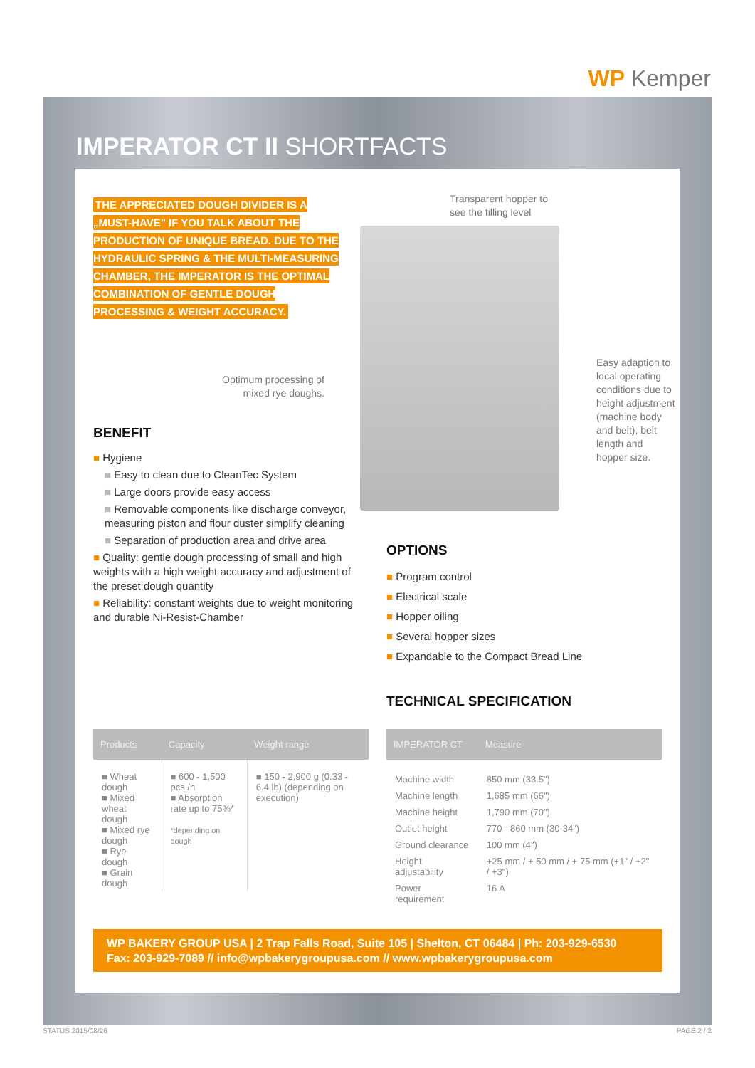WP Kemper
IMPERATOR CT II SHORTFACTS
THE APPRECIATED DOUGH DIVIDER IS A „MUST-HAVE" IF YOU TALK ABOUT THE PRODUCTION OF UNIQUE BREAD. DUE TO THE HYDRAULIC SPRING & THE MULTI-MEASURING CHAMBER, THE IMPERATOR IS THE OPTIMAL COMBINATION OF GENTLE DOUGH PROCESSING & WEIGHT ACCURACY.
Transparent hopper to
see the filling level
Optimum processing of
mixed rye doughs.
Easy adaption to local operating conditions due to height adjustment (machine body and belt), belt length and hopper size.
BENEFIT
■ Hygiene
■ Easy to clean due to CleanTec System
■ Large doors provide easy access
■ Removable components like discharge conveyor, measuring piston and flour duster simplify cleaning
■ Separation of production area and drive area
■ Quality: gentle dough processing of small and high weights with a high weight accuracy and adjustment of the preset dough quantity
■ Reliability: constant weights due to weight monitoring and durable Ni-Resist-Chamber
OPTIONS
■ Program control
■ Electrical scale
■ Hopper oiling
■ Several hopper sizes
■ Expandable to the Compact Bread Line
TECHNICAL SPECIFICATION
| Products | Capacity | Weight range |
| --- | --- | --- |
| ■ Wheat dough ■ Mixed wheat dough ■ Mixed rye dough ■ Rye dough ■ Grain dough | ■ 600 - 1,500 pcs./h ■ Absorption rate up to 75%* *depending on dough | ■ 150 - 2,900 g (0.33 - 6.4 lb) (depending on execution) |
| IMPERATOR CT | Measure |
| --- | --- |
| Machine width | 850 mm (33.5") |
| Machine length | 1,685 mm (66") |
| Machine height | 1,790 mm (70") |
| Outlet height | 770 - 860 mm (30-34") |
| Ground clearance | 100 mm (4") |
| Height adjustability | +25 mm / + 50 mm / + 75 mm (+1" / +2" / +3") |
| Power requirement | 16 A |
WP BAKERY GROUP USA | 2 Trap Falls Road, Suite 105 | Shelton, CT 06484 | Ph: 203-929-6530
Fax: 203-929-7089 // info@wpbakerygroupusa.com // www.wpbakerygroupusa.com
STATUS 2015/08/26 PAGE 2 / 2